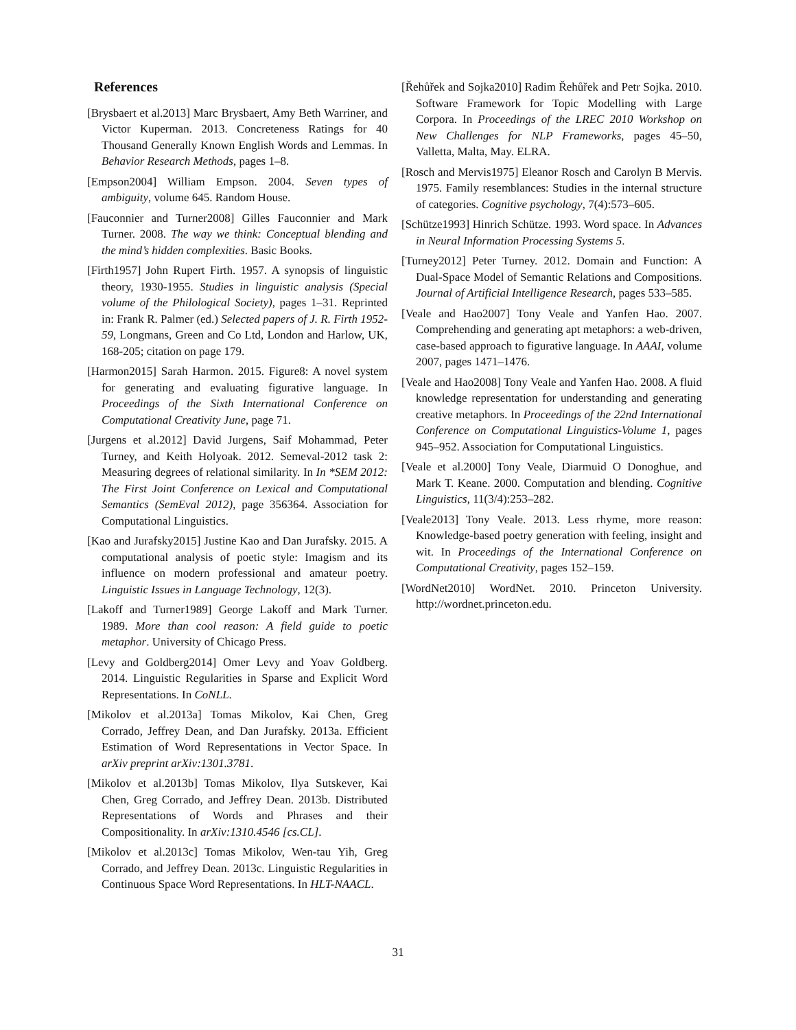References
[Brysbaert et al.2013] Marc Brysbaert, Amy Beth Warriner, and Victor Kuperman. 2013. Concreteness Ratings for 40 Thousand Generally Known English Words and Lemmas. In Behavior Research Methods, pages 1–8.
[Empson2004] William Empson. 2004. Seven types of ambiguity, volume 645. Random House.
[Fauconnier and Turner2008] Gilles Fauconnier and Mark Turner. 2008. The way we think: Conceptual blending and the mind’s hidden complexities. Basic Books.
[Firth1957] John Rupert Firth. 1957. A synopsis of linguistic theory, 1930-1955. Studies in linguistic analysis (Special volume of the Philological Society), pages 1–31. Reprinted in: Frank R. Palmer (ed.) Selected papers of J. R. Firth 1952-59, Longmans, Green and Co Ltd, London and Harlow, UK, 168-205; citation on page 179.
[Harmon2015] Sarah Harmon. 2015. Figure8: A novel system for generating and evaluating figurative language. In Proceedings of the Sixth International Conference on Computational Creativity June, page 71.
[Jurgens et al.2012] David Jurgens, Saif Mohammad, Peter Turney, and Keith Holyoak. 2012. Semeval-2012 task 2: Measuring degrees of relational similarity. In In *SEM 2012: The First Joint Conference on Lexical and Computational Semantics (SemEval 2012), page 356364. Association for Computational Linguistics.
[Kao and Jurafsky2015] Justine Kao and Dan Jurafsky. 2015. A computational analysis of poetic style: Imagism and its influence on modern professional and amateur poetry. Linguistic Issues in Language Technology, 12(3).
[Lakoff and Turner1989] George Lakoff and Mark Turner. 1989. More than cool reason: A field guide to poetic metaphor. University of Chicago Press.
[Levy and Goldberg2014] Omer Levy and Yoav Goldberg. 2014. Linguistic Regularities in Sparse and Explicit Word Representations. In CoNLL.
[Mikolov et al.2013a] Tomas Mikolov, Kai Chen, Greg Corrado, Jeffrey Dean, and Dan Jurafsky. 2013a. Efficient Estimation of Word Representations in Vector Space. In arXiv preprint arXiv:1301.3781.
[Mikolov et al.2013b] Tomas Mikolov, Ilya Sutskever, Kai Chen, Greg Corrado, and Jeffrey Dean. 2013b. Distributed Representations of Words and Phrases and their Compositionality. In arXiv:1310.4546 [cs.CL].
[Mikolov et al.2013c] Tomas Mikolov, Wen-tau Yih, Greg Corrado, and Jeffrey Dean. 2013c. Linguistic Regularities in Continuous Space Word Representations. In HLT-NAACL.
[Řehůřek and Sojka2010] Radim Řehůřek and Petr Sojka. 2010. Software Framework for Topic Modelling with Large Corpora. In Proceedings of the LREC 2010 Workshop on New Challenges for NLP Frameworks, pages 45–50, Valletta, Malta, May. ELRA.
[Rosch and Mervis1975] Eleanor Rosch and Carolyn B Mervis. 1975. Family resemblances: Studies in the internal structure of categories. Cognitive psychology, 7(4):573–605.
[Schütze1993] Hinrich Schütze. 1993. Word space. In Advances in Neural Information Processing Systems 5.
[Turney2012] Peter Turney. 2012. Domain and Function: A Dual-Space Model of Semantic Relations and Compositions. Journal of Artificial Intelligence Research, pages 533–585.
[Veale and Hao2007] Tony Veale and Yanfen Hao. 2007. Comprehending and generating apt metaphors: a web-driven, case-based approach to figurative language. In AAAI, volume 2007, pages 1471–1476.
[Veale and Hao2008] Tony Veale and Yanfen Hao. 2008. A fluid knowledge representation for understanding and generating creative metaphors. In Proceedings of the 22nd International Conference on Computational Linguistics-Volume 1, pages 945–952. Association for Computational Linguistics.
[Veale et al.2000] Tony Veale, Diarmuid O Donoghue, and Mark T. Keane. 2000. Computation and blending. Cognitive Linguistics, 11(3/4):253–282.
[Veale2013] Tony Veale. 2013. Less rhyme, more reason: Knowledge-based poetry generation with feeling, insight and wit. In Proceedings of the International Conference on Computational Creativity, pages 152–159.
[WordNet2010] WordNet. 2010. Princeton University. http://wordnet.princeton.edu.
31